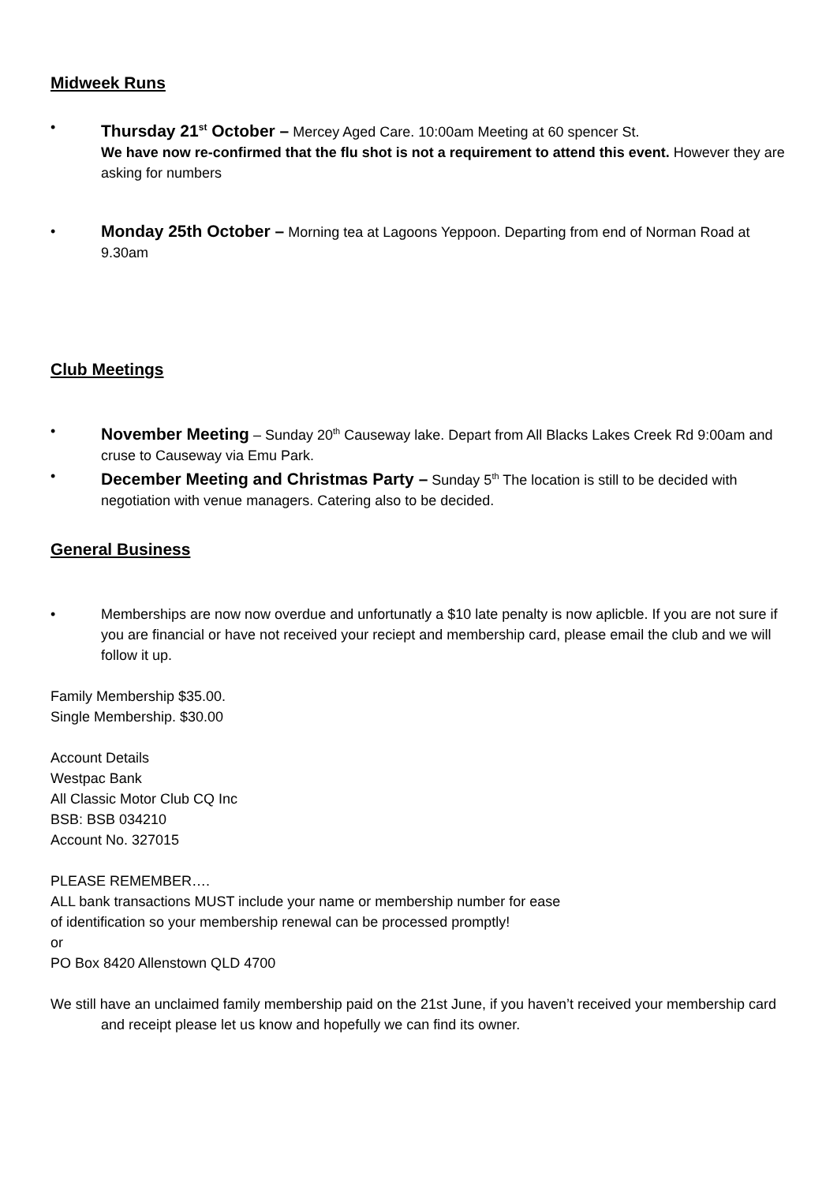Midweek Runs
• Thursday 21<sup>st</sup> October – Mercey Aged Care. 10:00am Meeting at 60 spencer St.
We have now re-confirmed that the flu shot is not a requirement to attend this event. However they are asking for numbers
• Monday 25th October – Morning tea at Lagoons Yeppoon. Departing from end of Norman Road at 9.30am
Club Meetings
• November Meeting – Sunday 20<sup>th</sup> Causeway lake. Depart from All Blacks Lakes Creek Rd 9:00am and cruse to Causeway via Emu Park.
• December Meeting and Christmas Party – Sunday 5<sup>th</sup> The location is still to be decided with negotiation with venue managers. Catering also to be decided.
General Business
• Memberships are now now overdue and unfortunatly a $10 late penalty is now aplicble. If you are not sure if you are financial or have not received your reciept and membership card, please email the club and we will follow it up.
Family Membership $35.00.
Single Membership. $30.00
Account Details
Westpac Bank
All Classic Motor Club CQ Inc
BSB: BSB 034210
Account No. 327015
PLEASE REMEMBER….
ALL bank transactions MUST include your name or membership number for ease of identification so your membership renewal can be processed promptly!
or
PO Box 8420 Allenstown QLD 4700
We still have an unclaimed family membership paid on the 21st June, if you haven’t received your membership card and receipt please let us know and hopefully we can find its owner.